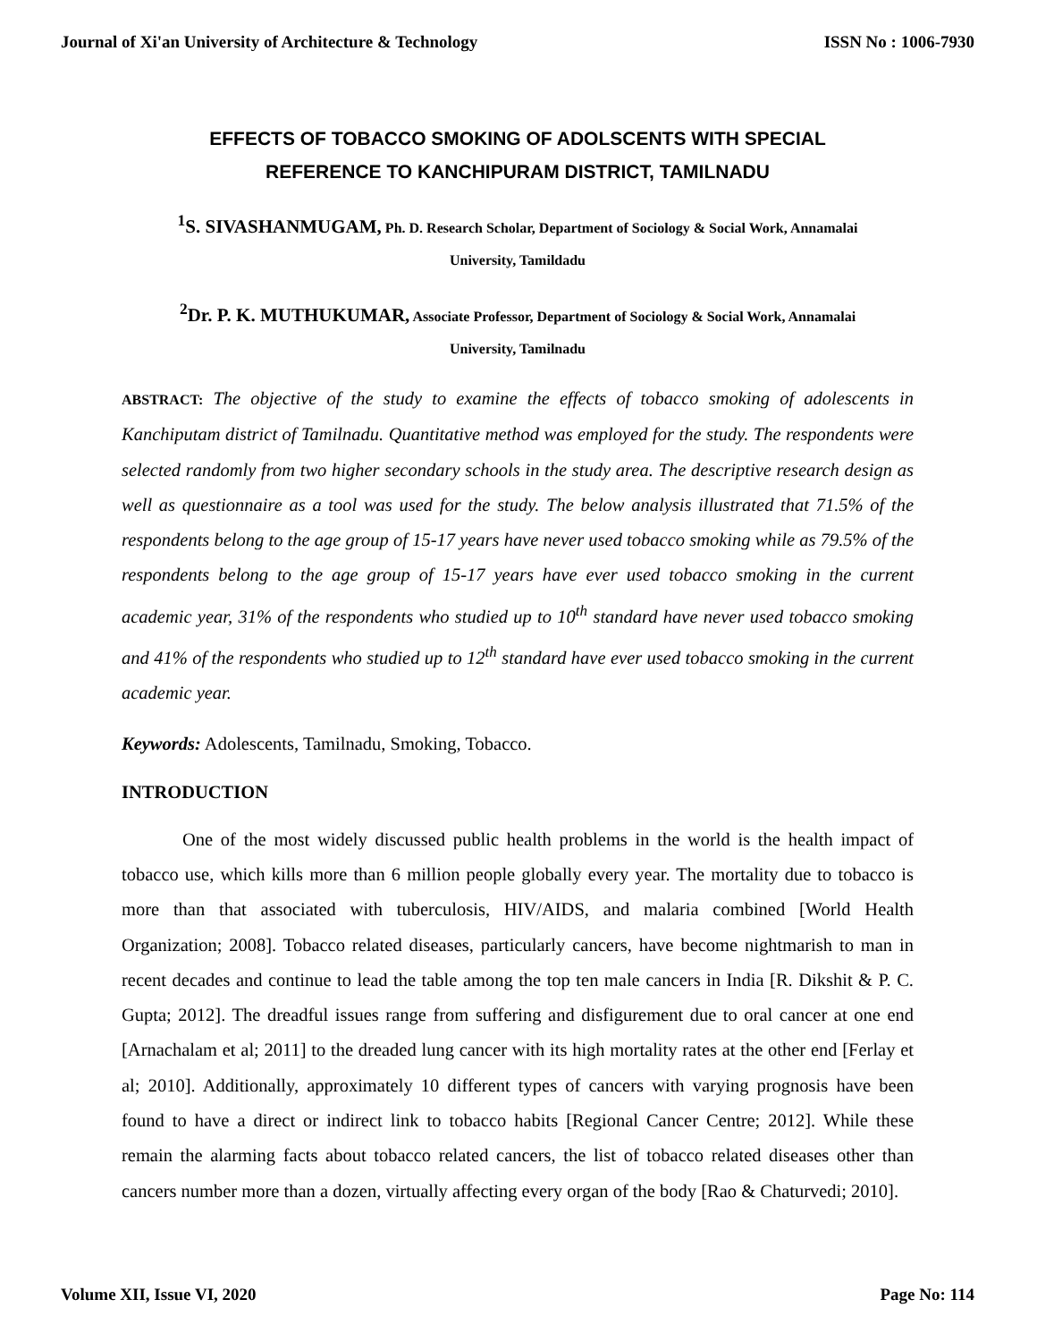Journal of Xi'an University of Architecture & Technology ISSN No : 1006-7930
EFFECTS OF TOBACCO SMOKING OF ADOLSCENTS WITH SPECIAL
REFERENCE TO KANCHIPURAM DISTRICT, TAMILNADU
<sup>1</sup> S. SIVASHANMUGAM, Ph. D. Research Scholar, Department of Sociology & Social Work, Annamalai
University, Tamildadu
<sup>2</sup> Dr. P. K. MUTHUKUMAR, Associate Professor, Department of Sociology & Social Work, Annamalai
University, Tamilnadu
ABSTRACT: The objective of the study to examine the effects of tobacco smoking of adolescents in Kanchiputam district of Tamilnadu. Quantitative method was employed for the study. The respondents were selected randomly from two higher secondary schools in the study area. The descriptive research design as well as questionnaire as a tool was used for the study. The below analysis illustrated that 71.5% of the respondents belong to the age group of 15-17 years have never used tobacco smoking while as 79.5% of the respondents belong to the age group of 15-17 years have ever used tobacco smoking in the current academic year, 31% of the respondents who studied up to 10<sup>th</sup> standard have never used tobacco smoking and 41% of the respondents who studied up to 12<sup>th</sup> standard have ever used tobacco smoking in the current academic year.
Keywords: Adolescents, Tamilnadu, Smoking, Tobacco.
INTRODUCTION
One of the most widely discussed public health problems in the world is the health impact of tobacco use, which kills more than 6 million people globally every year. The mortality due to tobacco is more than that associated with tuberculosis, HIV/AIDS, and malaria combined [World Health Organization; 2008]. Tobacco related diseases, particularly cancers, have become nightmarish to man in recent decades and continue to lead the table among the top ten male cancers in India [R. Dikshit & P. C. Gupta; 2012]. The dreadful issues range from suffering and disfigurement due to oral cancer at one end [Arnachalam et al; 2011] to the dreaded lung cancer with its high mortality rates at the other end [Ferlay et al; 2010]. Additionally, approximately 10 different types of cancers with varying prognosis have been found to have a direct or indirect link to tobacco habits [Regional Cancer Centre; 2012]. While these remain the alarming facts about tobacco related cancers, the list of tobacco related diseases other than cancers number more than a dozen, virtually affecting every organ of the body [Rao & Chaturvedi; 2010].
Volume XII, Issue VI, 2020 Page No: 114